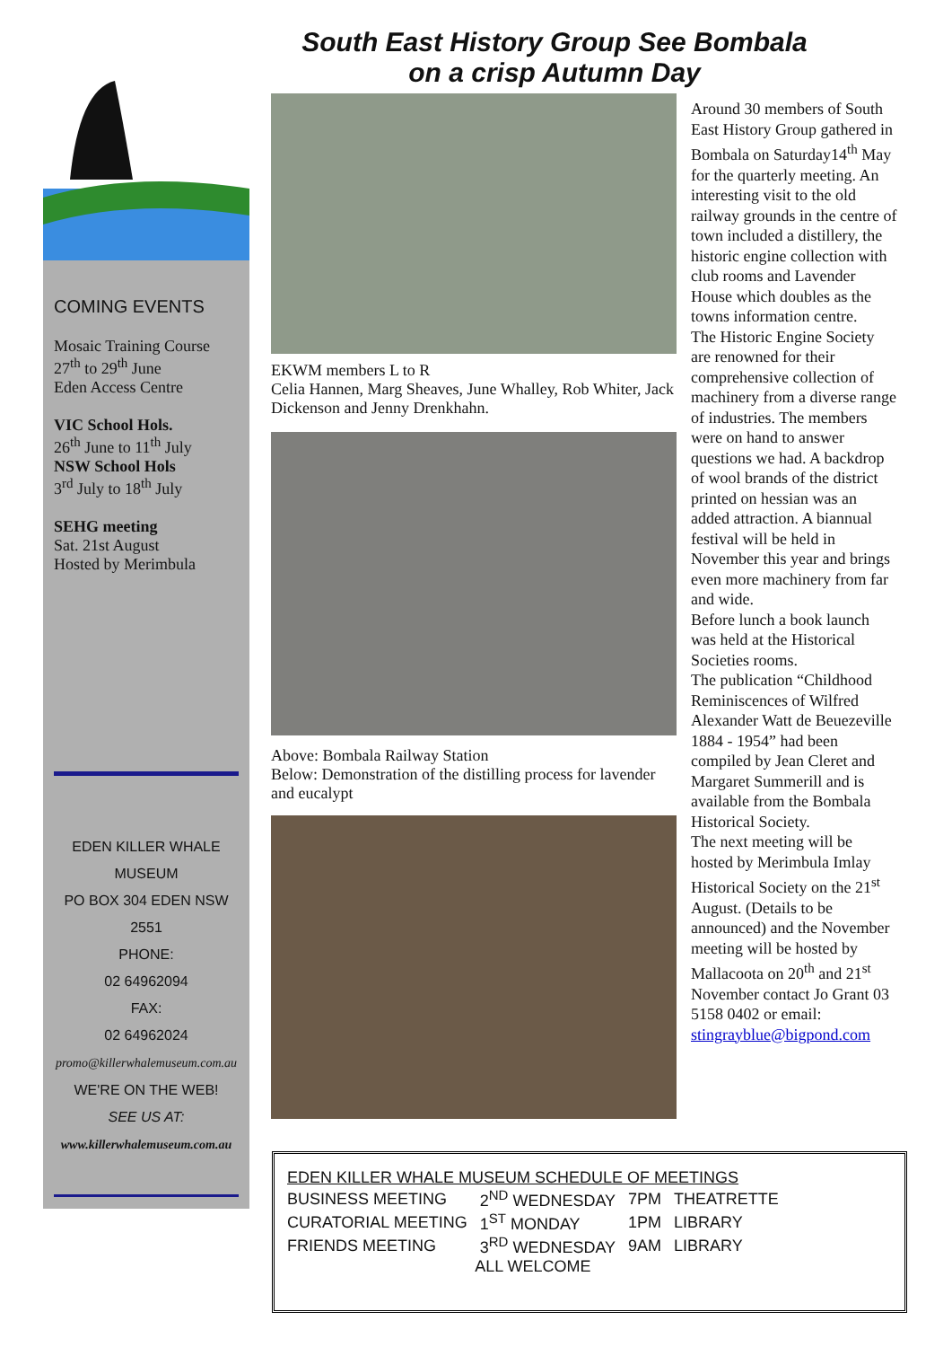COMING EVENTS
Mosaic Training Course
27<sup>th</sup> to 29<sup>th</sup> June
Eden Access Centre
VIC School Hols.
26<sup>th</sup> June to 11<sup>th</sup> July
NSW School Hols
3<sup>rd</sup> July to 18<sup>th</sup> July
SEHG meeting
Sat. 21st August
Hosted by Merimbula
EDEN KILLER WHALE
MUSEUM
PO BOX 304 EDEN NSW
2551
PHONE:
02 64962094
FAX:
02 64962024
promo@killerwhalemuseum.com.au
WE'RE ON THE WEB!
SEE US AT:
www.killerwhalemuseum.com.au
South East History Group See Bombala
on a crisp Autumn Day
EKWM members L to R
Celia Hannen, Marg Sheaves, June Whalley, Rob Whiter, Jack Dickenson and Jenny Drenkhahn.
Above: Bombala Railway Station
Below: Demonstration of the distilling process for lavender and eucalypt
Around 30 members of South East History Group gathered in Bombala on Saturday14<sup>th</sup> May for the quarterly meeting. An interesting visit to the old railway grounds in the centre of town included a distillery, the historic engine collection with club rooms and Lavender House which doubles as the towns information centre.
The Historic Engine Society are renowned for their comprehensive collection of machinery from a diverse range of industries. The members were on hand to answer questions we had. A backdrop of wool brands of the district printed on hessian was an added attraction. A biannual festival will be held in November this year and brings even more machinery from far and wide.
Before lunch a book launch was held at the Historical Societies rooms.
The publication “Childhood Reminiscences of Wilfred Alexander Watt de Beuezeville 1884 - 1954” had been compiled by Jean Cleret and Margaret Summerill and is available from the Bombala Historical Society.
The next meeting will be hosted by Merimbula Imlay Historical Society on the 21<sup>st</sup> August. (Details to be announced) and the November meeting will be hosted by Mallacoota on 20<sup>th</sup> and 21<sup>st</sup> November contact Jo Grant 03 5158 0402 or email: stingrayblue@bigpond.com
EDEN KILLER WHALE MUSEUM SCHEDULE OF MEETINGS
| BUSINESS MEETING | 2<sup>ND</sup> WEDNESDAY | 7PM | THEATRETTE |
| CURATORIAL MEETING | 1<sup>ST</sup> MONDAY | 1PM | LIBRARY |
| FRIENDS MEETING | 3<sup>RD</sup> WEDNESDAY | 9AM | LIBRARY |
| ALL WELCOME | | | |